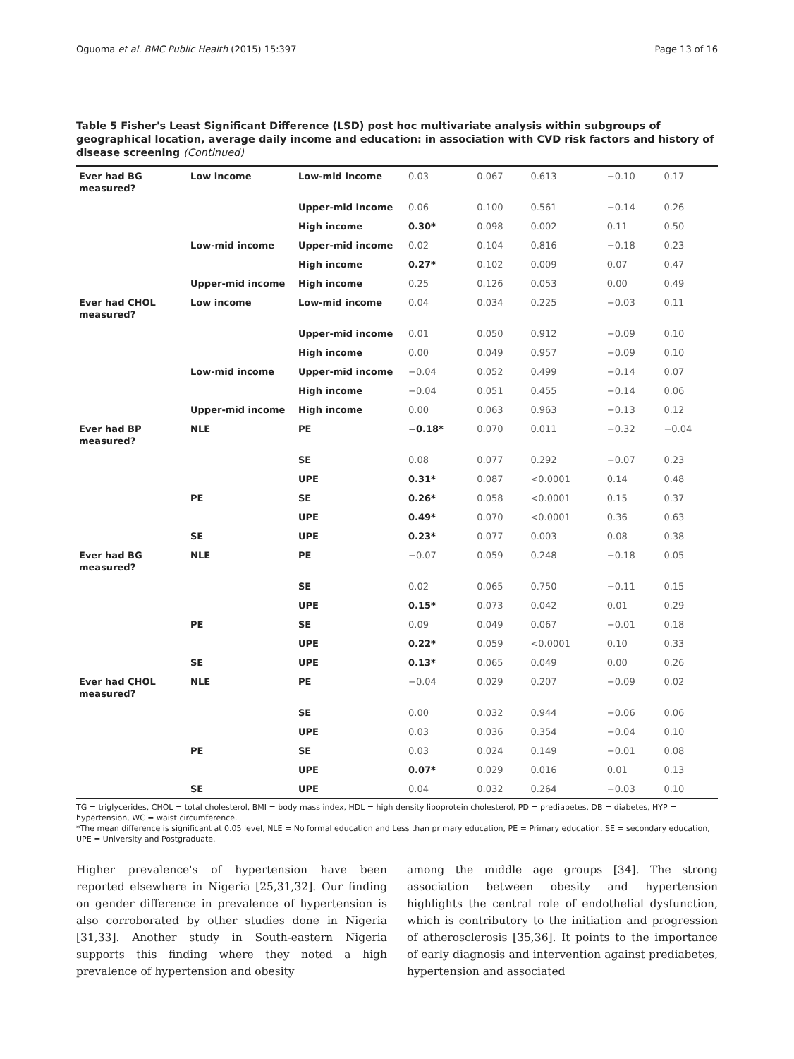Oguoma et al. BMC Public Health (2015) 15:397 Page 13 of 16
Table 5 Fisher's Least Significant Difference (LSD) post hoc multivariate analysis within subgroups of geographical location, average daily income and education: in association with CVD risk factors and history of disease screening (Continued)
| Ever had BG measured? | Low income | Low-mid income | 0.03 | 0.067 | 0.613 | −0.10 | 0.17 |
| | | Upper-mid income | 0.06 | 0.100 | 0.561 | −0.14 | 0.26 |
| | | High income | 0.30* | 0.098 | 0.002 | 0.11 | 0.50 |
| | Low-mid income | Upper-mid income | 0.02 | 0.104 | 0.816 | −0.18 | 0.23 |
| | | High income | 0.27* | 0.102 | 0.009 | 0.07 | 0.47 |
| | Upper-mid income | High income | 0.25 | 0.126 | 0.053 | 0.00 | 0.49 |
| Ever had CHOL measured? | Low income | Low-mid income | 0.04 | 0.034 | 0.225 | −0.03 | 0.11 |
| | | Upper-mid income | 0.01 | 0.050 | 0.912 | −0.09 | 0.10 |
| | | High income | 0.00 | 0.049 | 0.957 | −0.09 | 0.10 |
| | Low-mid income | Upper-mid income | −0.04 | 0.052 | 0.499 | −0.14 | 0.07 |
| | | High income | −0.04 | 0.051 | 0.455 | −0.14 | 0.06 |
| | Upper-mid income | High income | 0.00 | 0.063 | 0.963 | −0.13 | 0.12 |
| Ever had BP measured? | NLE | PE | −0.18* | 0.070 | 0.011 | −0.32 | −0.04 |
| | | SE | 0.08 | 0.077 | 0.292 | −0.07 | 0.23 |
| | | UPE | 0.31* | 0.087 | <0.0001 | 0.14 | 0.48 |
| | PE | SE | 0.26* | 0.058 | <0.0001 | 0.15 | 0.37 |
| | | UPE | 0.49* | 0.070 | <0.0001 | 0.36 | 0.63 |
| | SE | UPE | 0.23* | 0.077 | 0.003 | 0.08 | 0.38 |
| Ever had BG measured? | NLE | PE | −0.07 | 0.059 | 0.248 | −0.18 | 0.05 |
| | | SE | 0.02 | 0.065 | 0.750 | −0.11 | 0.15 |
| | | UPE | 0.15* | 0.073 | 0.042 | 0.01 | 0.29 |
| | PE | SE | 0.09 | 0.049 | 0.067 | −0.01 | 0.18 |
| | | UPE | 0.22* | 0.059 | <0.0001 | 0.10 | 0.33 |
| | SE | UPE | 0.13* | 0.065 | 0.049 | 0.00 | 0.26 |
| Ever had CHOL measured? | NLE | PE | −0.04 | 0.029 | 0.207 | −0.09 | 0.02 |
| | | SE | 0.00 | 0.032 | 0.944 | −0.06 | 0.06 |
| | | UPE | 0.03 | 0.036 | 0.354 | −0.04 | 0.10 |
| | PE | SE | 0.03 | 0.024 | 0.149 | −0.01 | 0.08 |
| | | UPE | 0.07* | 0.029 | 0.016 | 0.01 | 0.13 |
| | SE | UPE | 0.04 | 0.032 | 0.264 | −0.03 | 0.10 |
TG = triglycerides, CHOL = total cholesterol, BMI = body mass index, HDL = high density lipoprotein cholesterol, PD = prediabetes, DB = diabetes, HYP = hypertension, WC = waist circumference.
*The mean difference is significant at 0.05 level, NLE = No formal education and Less than primary education, PE = Primary education, SE = secondary education, UPE = University and Postgraduate.
Higher prevalence's of hypertension have been reported elsewhere in Nigeria [25,31,32]. Our finding on gender difference in prevalence of hypertension is also corroborated by other studies done in Nigeria [31,33]. Another study in South-eastern Nigeria supports this finding where they noted a high prevalence of hypertension and obesity
among the middle age groups [34]. The strong association between obesity and hypertension highlights the central role of endothelial dysfunction, which is contributory to the initiation and progression of atherosclerosis [35,36]. It points to the importance of early diagnosis and intervention against prediabetes, hypertension and associated